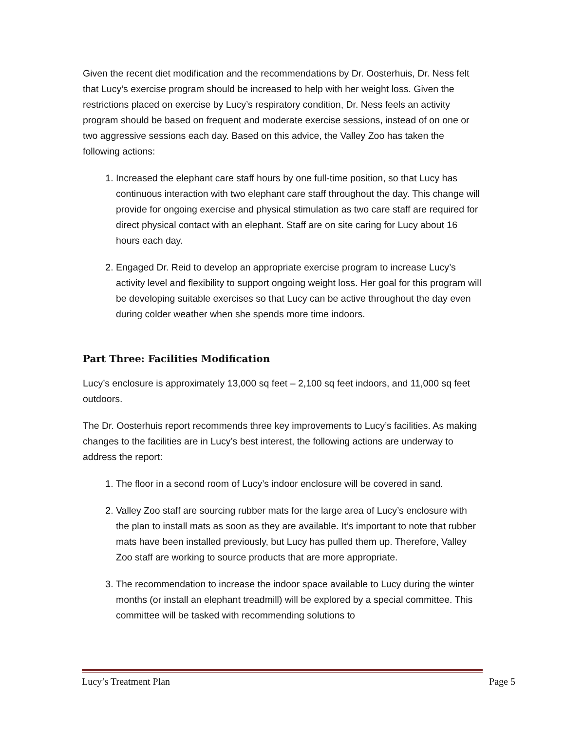Given the recent diet modification and the recommendations by Dr. Oosterhuis, Dr. Ness felt that Lucy’s exercise program should be increased to help with her weight loss. Given the restrictions placed on exercise by Lucy’s respiratory condition, Dr. Ness feels an activity program should be based on frequent and moderate exercise sessions, instead of on one or two aggressive sessions each day. Based on this advice, the Valley Zoo has taken the following actions:
1. Increased the elephant care staff hours by one full-time position, so that Lucy has continuous interaction with two elephant care staff throughout the day. This change will provide for ongoing exercise and physical stimulation as two care staff are required for direct physical contact with an elephant. Staff are on site caring for Lucy about 16 hours each day.
2. Engaged Dr. Reid to develop an appropriate exercise program to increase Lucy’s activity level and flexibility to support ongoing weight loss. Her goal for this program will be developing suitable exercises so that Lucy can be active throughout the day even during colder weather when she spends more time indoors.
Part Three: Facilities Modification
Lucy’s enclosure is approximately 13,000 sq feet – 2,100 sq feet indoors, and 11,000 sq feet outdoors.
The Dr. Oosterhuis report recommends three key improvements to Lucy’s facilities. As making changes to the facilities are in Lucy’s best interest, the following actions are underway to address the report:
1. The floor in a second room of Lucy’s indoor enclosure will be covered in sand.
2. Valley Zoo staff are sourcing rubber mats for the large area of Lucy’s enclosure with the plan to install mats as soon as they are available. It’s important to note that rubber mats have been installed previously, but Lucy has pulled them up. Therefore, Valley Zoo staff are working to source products that are more appropriate.
3. The recommendation to increase the indoor space available to Lucy during the winter months (or install an elephant treadmill) will be explored by a special committee. This committee will be tasked with recommending solutions to
Lucy’s Treatment Plan Page 5